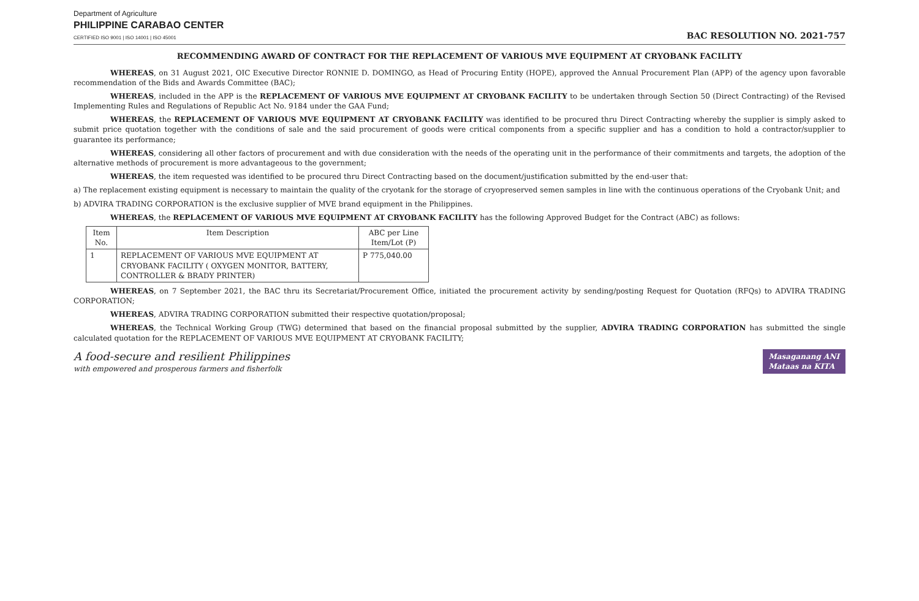Department of Agriculture
PHILIPPINE CARABAO CENTER
CERTIFIED ISO 9001 | ISO 14001 | ISO 45001
BAC RESOLUTION NO. 2021-757
RECOMMENDING AWARD OF CONTRACT FOR THE REPLACEMENT OF VARIOUS MVE EQUIPMENT AT CRYOBANK FACILITY
WHEREAS, on 31 August 2021, OIC Executive Director RONNIE D. DOMINGO, as Head of Procuring Entity (HOPE), approved the Annual Procurement Plan (APP) of the agency upon favorable recommendation of the Bids and Awards Committee (BAC);
WHEREAS, included in the APP is the REPLACEMENT OF VARIOUS MVE EQUIPMENT AT CRYOBANK FACILITY to be undertaken through Section 50 (Direct Contracting) of the Revised Implementing Rules and Regulations of Republic Act No. 9184 under the GAA Fund;
WHEREAS, the REPLACEMENT OF VARIOUS MVE EQUIPMENT AT CRYOBANK FACILITY was identified to be procured thru Direct Contracting whereby the supplier is simply asked to submit price quotation together with the conditions of sale and the said procurement of goods were critical components from a specific supplier and has a condition to hold a contractor/supplier to guarantee its performance;
WHEREAS, considering all other factors of procurement and with due consideration with the needs of the operating unit in the performance of their commitments and targets, the adoption of the alternative methods of procurement is more advantageous to the government;
WHEREAS, the item requested was identified to be procured thru Direct Contracting based on the document/justification submitted by the end-user that:
a) The replacement existing equipment is necessary to maintain the quality of the cryotank for the storage of cryopreserved semen samples in line with the continuous operations of the Cryobank Unit; and
b) ADVIRA TRADING CORPORATION is the exclusive supplier of MVE brand equipment in the Philippines.
WHEREAS, the REPLACEMENT OF VARIOUS MVE EQUIPMENT AT CRYOBANK FACILITY has the following Approved Budget for the Contract (ABC) as follows:
| Item No. | Item Description | ABC per Line Item/Lot (P) |
| --- | --- | --- |
| 1 | REPLACEMENT OF VARIOUS MVE EQUIPMENT AT CRYOBANK FACILITY ( OXYGEN MONITOR, BATTERY, CONTROLLER & BRADY PRINTER) | P 775,040.00 |
WHEREAS, on 7 September 2021, the BAC thru its Secretariat/Procurement Office, initiated the procurement activity by sending/posting Request for Quotation (RFQs) to ADVIRA TRADING CORPORATION;
WHEREAS, ADVIRA TRADING CORPORATION submitted their respective quotation/proposal;
WHEREAS, the Technical Working Group (TWG) determined that based on the financial proposal submitted by the supplier, ADVIRA TRADING CORPORATION has submitted the single calculated quotation for the REPLACEMENT OF VARIOUS MVE EQUIPMENT AT CRYOBANK FACILITY;
A food-secure and resilient Philippines
with empowered and prosperous farmers and fisherfolk
Masaganang ANI
Mataas na KITA